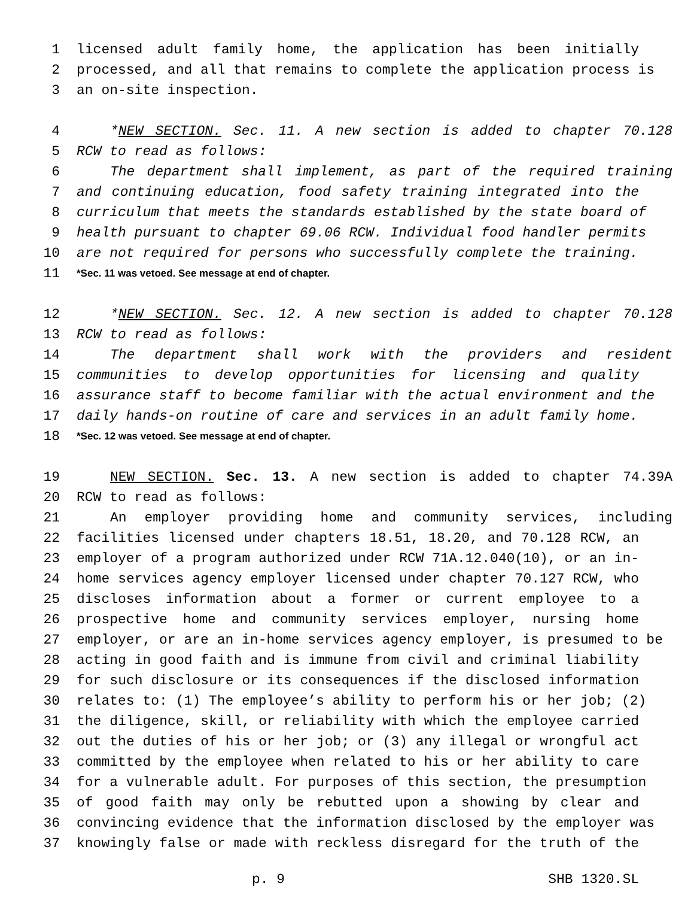1 licensed adult family home, the application has been initially
2 processed, and all that remains to complete the application process is
3 an on-site inspection.
4 *NEW SECTION. Sec. 11. A new section is added to chapter 70.128
5 RCW to read as follows:
6 The department shall implement, as part of the required training
7 and continuing education, food safety training integrated into the
8 curriculum that meets the standards established by the state board of
9 health pursuant to chapter 69.06 RCW. Individual food handler permits
10 are not required for persons who successfully complete the training.
11 *Sec. 11 was vetoed. See message at end of chapter.
12 *NEW SECTION. Sec. 12. A new section is added to chapter 70.128
13 RCW to read as follows:
14 The department shall work with the providers and resident
15 communities to develop opportunities for licensing and quality
16 assurance staff to become familiar with the actual environment and the
17 daily hands-on routine of care and services in an adult family home.
18 *Sec. 12 was vetoed. See message at end of chapter.
19 NEW SECTION. Sec. 13. A new section is added to chapter 74.39A
20 RCW to read as follows:
21 An employer providing home and community services, including
22 facilities licensed under chapters 18.51, 18.20, and 70.128 RCW, an
23 employer of a program authorized under RCW 71A.12.040(10), or an in-
24 home services agency employer licensed under chapter 70.127 RCW, who
25 discloses information about a former or current employee to a
26 prospective home and community services employer, nursing home
27 employer, or are an in-home services agency employer, is presumed to be
28 acting in good faith and is immune from civil and criminal liability
29 for such disclosure or its consequences if the disclosed information
30 relates to: (1) The employee’s ability to perform his or her job; (2)
31 the diligence, skill, or reliability with which the employee carried
32 out the duties of his or her job; or (3) any illegal or wrongful act
33 committed by the employee when related to his or her ability to care
34 for a vulnerable adult. For purposes of this section, the presumption
35 of good faith may only be rebutted upon a showing by clear and
36 convincing evidence that the information disclosed by the employer was
37 knowingly false or made with reckless disregard for the truth of the
p. 9 SHB 1320.SL